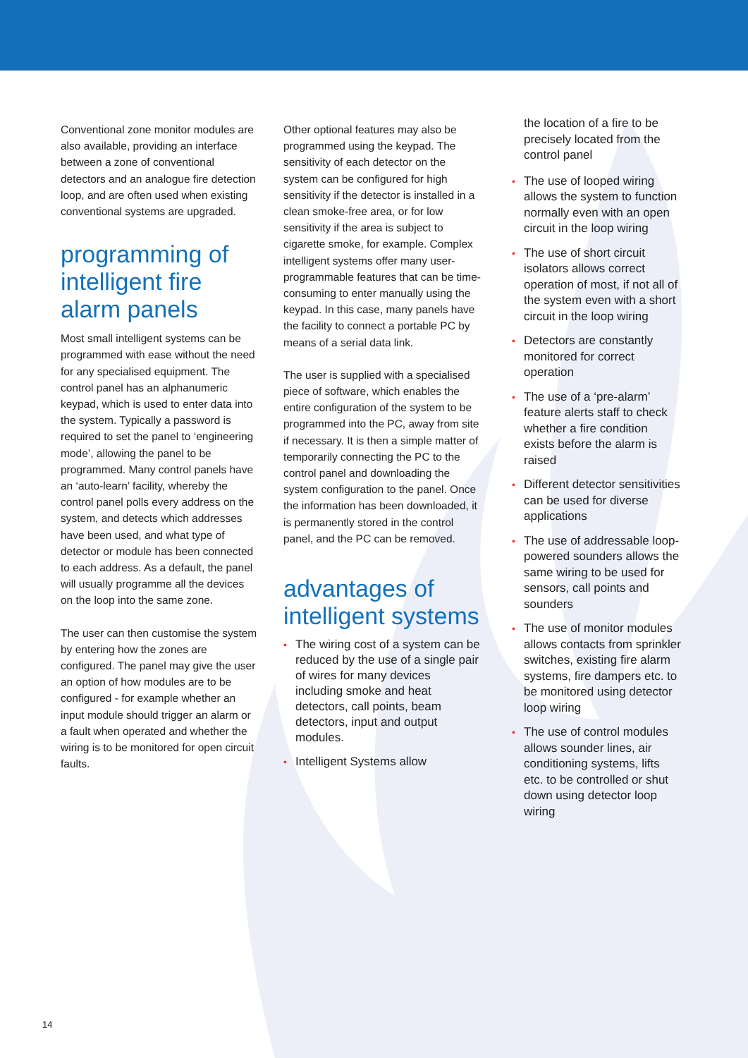Conventional zone monitor modules are also available, providing an interface between a zone of conventional detectors and an analogue fire detection loop, and are often used when existing conventional systems are upgraded.
programming of intelligent fire alarm panels
Most small intelligent systems can be programmed with ease without the need for any specialised equipment. The control panel has an alphanumeric keypad, which is used to enter data into the system. Typically a password is required to set the panel to ‘engineering mode’, allowing the panel to be programmed. Many control panels have an ‘auto-learn’ facility, whereby the control panel polls every address on the system, and detects which addresses have been used, and what type of detector or module has been connected to each address. As a default, the panel will usually programme all the devices on the loop into the same zone.
The user can then customise the system by entering how the zones are configured. The panel may give the user an option of how modules are to be configured - for example whether an input module should trigger an alarm or a fault when operated and whether the wiring is to be monitored for open circuit faults.
Other optional features may also be programmed using the keypad. The sensitivity of each detector on the system can be configured for high sensitivity if the detector is installed in a clean smoke-free area, or for low sensitivity if the area is subject to cigarette smoke, for example. Complex intelligent systems offer many user-programmable features that can be time-consuming to enter manually using the keypad. In this case, many panels have the facility to connect a portable PC by means of a serial data link.
The user is supplied with a specialised piece of software, which enables the entire configuration of the system to be programmed into the PC, away from site if necessary. It is then a simple matter of temporarily connecting the PC to the control panel and downloading the system configuration to the panel. Once the information has been downloaded, it is permanently stored in the control panel, and the PC can be removed.
advantages of intelligent systems
• The wiring cost of a system can be reduced by the use of a single pair of wires for many devices including smoke and heat detectors, call points, beam detectors, input and output modules.
• Intelligent Systems allow
the location of a fire to be precisely located from the control panel
• The use of looped wiring allows the system to function normally even with an open circuit in the loop wiring
• The use of short circuit isolators allows correct operation of most, if not all of the system even with a short circuit in the loop wiring
• Detectors are constantly monitored for correct operation
• The use of a ‘pre-alarm’ feature alerts staff to check whether a fire condition exists before the alarm is raised
• Different detector sensitivities can be used for diverse applications
• The use of addressable loop-powered sounders allows the same wiring to be used for sensors, call points and sounders
• The use of monitor modules allows contacts from sprinkler switches, existing fire alarm systems, fire dampers etc. to be monitored using detector loop wiring
• The use of control modules allows sounder lines, air conditioning systems, lifts etc. to be controlled or shut down using detector loop wiring
14